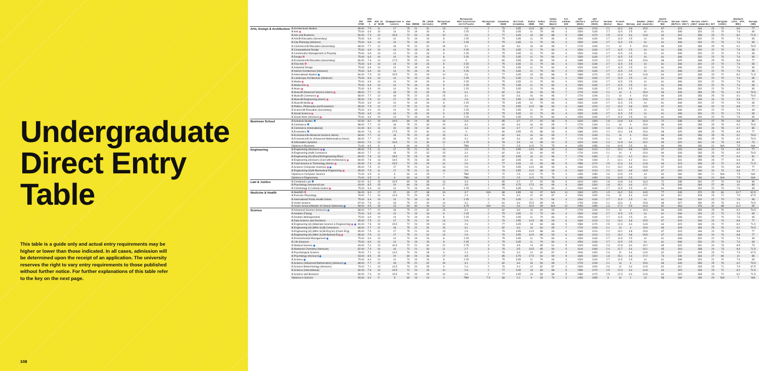Undergraduate Direct Entry Table
This table is a guide only and actual entry requirements may be higher or lower than those indicated. In all cases, admission will be determined upon the receipt of an application. The university reserves the right to vary entry requirements to those published without further notice. For further explanations of this table refer to the key on the next page.
108
| | | INT ATAR | UFO UPA 1 | GCE AL or NCUK | Singaporean A Levels | Gao Kao | HKDSE | IB (2020 version) | Malaysian STPM | Malaysian Matriculation Certificate | Malaysian UEC | Canadian OSSD | British Columbia | India CBSE | India ISC | India State Board | Sri Lankan GCE | SAT (before 2016) | SAT (after 2016) | German Abitur | French Bacc | Norway | Sweden (2014 and onwards) | South African NSC | Korean CSAT+ (Before 2017) | Korean CSAT+ (2017 onwards) | ACT | Belgium (CGSC) | Denmark (STX, HTX, HHX) | Europe (EB) |
| --- | --- | --- | --- | --- | --- | --- | --- | --- | --- | --- | --- | --- | --- | --- | --- | --- | --- | --- | --- | --- | --- | --- | --- | --- | --- | --- | --- | --- | --- | --- |
| Arts, Design & Architecture | B Architectural Studies | 85.00 | 7.5 | 11 | 17 | 75 | 21 | 31 | 13 | 2.9 | 2 | 79 | 3.55 | 14.5 | 88 | 93 | 6 | 1660 | 1210 | 2.2 | 13.2 | 3.8 | 15.5 | 67 | 323 | 346 | 24 | 74 | 8.8 | 77 |
| | B Arts | 75.00 | 6.9 | 10 | 14 | 70 | 19 | 26 | 8 | 2.25 | 2 | 75 | 3.35 | 11 | 79 | 84 | 4 | 1500 | 1130 | 2.7 | 11.5 | 2.5 | 14 | 61 | 308 | 320 | 22 | 70 | 7.6 | 65 |
| | B Arts and Business | 80.00 | 7.3 | 10 | 15.5 | 72 | 20 | 29 | 10 | 2.6 | 2 | 77 | 3.45 | 13 | 83 | 88 | 5 | 1580 | 1170 | 2.5 | 12.3 | 3.4 | 14.8 | 64 | 315 | 333 | 23 | 72 | 8.2 | 71.5 |
| | B Arts/B Education (Secondary) | 75.00 | 6.9 | 10 | 14 | 70 | 19 | 26 | 8 | 2.25 | 2 | 75 | 3.35 | 11 | 79 | 84 | 4 | 1500 | 1130 | 2.7 | 11.5 | 2.5 | 14 | 61 | 308 | 320 | 22 | 70 | 7.6 | 65 |
| | B City Planning (Honours) | 75.00 | 6.9 | 10 | 14 | 70 | 19 | 26 | 8 | 2.25 | 2 | 75 | 3.35 | 11 | 79 | 84 | 4 | 1500 | 1130 | 2.7 | 11.5 | 2.5 | 14 | 61 | 308 | 320 | 22 | 70 | 7.6 | 65 |
| | B Commerce/B Education (Secondary) | 88.00 | 7.7 | 12 | 18 | 75 | 22 | 32 | 15 | 3.1 | 2 | 82 | 3.6 | 16 | 90 | 95 | 7 | 1720 | 1240 | 2.1 | 14 | 4 | 15.9 | 69 | 328 | 353 | 25 | 76 | 9.2 | 79.5 |
| | B Computational Design | 75.00 | 6.9 | 10 | 14 | 70 | 19 | 26 | 8 | 2.25 | 2 | 75 | 3.35 | 11 | 79 | 84 | 4 | 1500 | 1130 | 2.7 | 11.5 | 2.5 | 14 | 61 | 308 | 320 | 22 | 70 | 7.6 | 65 |
| | B Construction Management & Property | 75.00 | 6.9 | 10 | 14 | 70 | 19 | 26 | 8 | 2.25 | 2 | 75 | 3.35 | 11 | 79 | 84 | 4 | 1500 | 1130 | 2.7 | 11.5 | 2.5 | 14 | 61 | 308 | 320 | 22 | 70 | 7.6 | 65 |
| | B Design | 75.00 | 6.9 | 10 | 14 | 70 | 19 | 26 | 8 | 2.25 | 2 | 75 | 3.35 | 11 | 79 | 84 | 4 | 1500 | 1130 | 2.7 | 11.5 | 2.5 | 14 | 61 | 308 | 320 | 22 | 70 | 7.6 | 65 |
| | B Economics/B Education (Secondary) | 86.00 | 7.6 | 12 | 17.5 | 75 | 22 | 31 | 14 | 3 | 2 | 80 | 3.55 | 15 | 88 | 93 | 6 | 1680 | 1220 | 2.2 | 13.4 | 3.8 | 15.6 | 68 | 325 | 348 | 25 | 75 | 8.9 | 77 |
| | B Fine Arts | 75.00 | 6.9 | 10 | 14 | 70 | 19 | 26 | 8 | 2.25 | 2 | 75 | 3.35 | 11 | 79 | 84 | 4 | 1500 | 1130 | 2.7 | 11.5 | 2.5 | 14 | 61 | 308 | 320 | 22 | 70 | 7.6 | 65 |
| | B Industrial Design | 75.00 | 6.9 | 10 | 14 | 70 | 19 | 26 | 8 | 2.25 | 2 | 75 | 3.35 | 11 | 79 | 84 | 4 | 1500 | 1130 | 2.7 | 11.5 | 2.5 | 14 | 61 | 308 | 320 | 22 | 70 | 7.6 | 65 |
| | B Interior Architecture (Honours) | 75.00 | 6.9 | 10 | 14 | 70 | 19 | 26 | 8 | 2.25 | 2 | 75 | 3.35 | 11 | 79 | 84 | 4 | 1500 | 1130 | 2.7 | 11.5 | 2.5 | 14 | 61 | 308 | 320 | 22 | 70 | 7.6 | 65 |
| | B International Studies | 80.00 | 7.3 | 10 | 15.5 | 72 | 20 | 29 | 10 | 2.6 | 2 | 77 | 3.45 | 13 | 83 | 88 | 5 | 1580 | 1170 | 2.5 | 12.3 | 3.4 | 14.8 | 64 | 315 | 333 | 23 | 72 | 8.2 | 71.5 |
| | B Landscape Architecture (Honours) | 75.00 | 6.9 | 10 | 14 | 70 | 19 | 26 | 8 | 2.25 | 2 | 75 | 3.35 | 11 | 79 | 84 | 4 | 1500 | 1130 | 2.7 | 11.5 | 2.5 | 14 | 61 | 308 | 320 | 22 | 70 | 7.6 | 65 |
| | B Media | 75.00 | 6.9 | 10 | 14 | 70 | 19 | 26 | 8 | 2.25 | 2 | 75 | 3.35 | 11 | 79 | 84 | 4 | 1500 | 1130 | 2.7 | 11.5 | 2.5 | 14 | 61 | 308 | 320 | 22 | 70 | 7.6 | 65 |
| | B Media Arts | 75.00 | 6.9 | 10 | 14 | 70 | 19 | 26 | 8 | 2.25 | 2 | 75 | 3.35 | 11 | 79 | 84 | 4 | 1500 | 1130 | 2.7 | 11.5 | 2.5 | 14 | 61 | 308 | 320 | 22 | 70 | 7.6 | 65 |
| | B Music | 75.00 | 6.9 | 10 | 14 | 70 | 19 | 26 | 8 | 2.25 | 2 | 75 | 3.35 | 11 | 79 | 84 | 4 | 1500 | 1130 | 2.7 | 11.5 | 2.5 | 14 | 61 | 308 | 320 | 22 | 70 | 7.6 | 65 |
| | B Music/B Advanced Science (Hons) | 88.00 | 7.7 | 12 | 18 | 75 | 22 | 32 | 15 | 3.1 | 2 | 82 | 3.6 | 16 | 90 | 95 | 7 | 1720 | 1240 | 2.1 | 14 | 4 | 15.9 | 69 | 328 | 353 | 25 | 76 | 9.2 | 79.5 |
| | B Music/B Commerce | 88.00 | 7.7 | 12 | 18 | 75 | 22 | 32 | 15 | 3.1 | 2 | 82 | 3.6 | 16 | 90 | 95 | 7 | 1720 | 1240 | 2.1 | 14 | 4 | 15.9 | 69 | 328 | 353 | 25 | 76 | 9.2 | 79.5 |
| | B Music/B Engineering (Hons) | 85.00 | 7.5 | 11 | 17 | 75 | 21 | 31 | 13 | 2.9 | 2 | 79 | 3.55 | 14.5 | 88 | 93 | 6 | 1660 | 1210 | 2.2 | 13.2 | 3.8 | 15.5 | 67 | 323 | 346 | 24 | 74 | 8.8 | 77 |
| | B Music/B Media | 75.00 | 6.9 | 10 | 14 | 70 | 19 | 26 | 8 | 2.25 | 2 | 75 | 3.35 | 11 | 79 | 84 | 4 | 1500 | 1130 | 2.7 | 11.5 | 2.5 | 14 | 61 | 308 | 320 | 22 | 70 | 7.6 | 65 |
| | B Politics, Philosophy and Economics | 85.00 | 7.5 | 11 | 17 | 75 | 21 | 31 | 13 | 2.9 | 2 | 79 | 3.55 | 14.5 | 88 | 93 | 6 | 1660 | 1210 | 2.2 | 13.2 | 3.8 | 15.5 | 67 | 323 | 346 | 24 | 74 | 8.8 | 77 |
| | B Science/B Education (Secondary) | 75.00 | 6.9 | 10 | 14 | 70 | 19 | 26 | 8 | 2.25 | 2 | 75 | 3.35 | 11 | 79 | 84 | 4 | 1500 | 1130 | 2.7 | 11.5 | 2.5 | 14 | 61 | 308 | 320 | 22 | 70 | 7.6 | 65 |
| | B Social Science | 75.00 | 6.9 | 10 | 14 | 70 | 19 | 26 | 8 | 2.25 | 2 | 75 | 3.35 | 11 | 79 | 84 | 4 | 1500 | 1130 | 2.7 | 11.5 | 2.5 | 14 | 61 | 308 | 320 | 22 | 70 | 7.6 | 65 |
| | B Social Work (Honours) | 75.00 | 6.9 | 10 | 14 | 70 | 19 | 26 | 8 | 2.25 | 2 | 75 | 3.35 | 11 | 79 | 84 | 4 | 1500 | 1130 | 2.7 | 11.5 | 2.5 | 14 | 61 | 308 | 320 | 22 | 70 | 7.6 | 65 |
| Business School | B Actuarial Studies | 92.00 | 8.2 | 15 | 19.5 | 80 | 24 | 35 | 16 | 3.4 | 1 | 85 | 3.7 | 17 | 92 | 98 | 9 | 1810 | 1300 | 1.8 | 14.8 | 4.6 | 16.9 | 72 | 338 | 362 | 27 | 79 | 9.8 | 85 |
| | B Commerce | 88.00 | 7.7 | 12 | 18 | 75 | 22 | 32 | 15 | 3.1 | 2 | 82 | 3.6 | 16 | 90 | 95 | 7 | 1720 | 1240 | 2.1 | 14 | 4 | 15.9 | 69 | 328 | 353 | 25 | 76 | 9.2 | 79.5 |
| | B Commerce (International) | 91.00 | 8.0 | 14 | 19 | 80 | 23 | 34 | 16 | 3.3 | 1 | 84 | 3.7 | 17 | 92 | 98 | 8 | 1790 | 1280 | 1.9 | 14.6 | 4.6 | 16.5 | 71 | 335 | 360 | 26 | 78 | 9.7 | 85 |
| | B Economics | 86.00 | 7.6 | 12 | 17.5 | 75 | 22 | 31 | 14 | 3 | 2 | 80 | 3.55 | 15 | 88 | 93 | 6 | 1680 | 1220 | 2.2 | 13.4 | 3.8 | 15.6 | 68 | 325 | 348 | 25 | 75 | 8.9 | 77 |
| | B Economics/B Advanced Science (Hons) | 88.00 | 7.7 | 12 | 18 | 75 | 22 | 32 | 15 | 3.1 | 2 | 82 | 3.6 | 16 | 90 | 95 | 7 | 1720 | 1240 | 2.1 | 14 | 4 | 15.9 | 69 | 328 | 353 | 25 | 76 | 9.2 | 79.5 |
| | B Economics/B Sc (Advanced Mathematics) (Hons) | 88.00 | 7.7 | 12 | 18 | 75 | 22 | 32 | 15 | 3.1 | 2 | 82 | 3.6 | 16 | 90 | 95 | 7 | 1720 | 1240 | 2.1 | 14 | 4 | 15.9 | 69 | 328 | 353 | 25 | 76 | 9.2 | 79.5 |
| | B Information Systems | 83.00 | 7.4 | 10 | 16.5 | 72 | 21 | 30 | 12 | 2.75 | 3 | 78 | 3.5 | 14 | 85 | 91 | 5 | 1620 | 1190 | 2.3 | 12.8 | 3.4 | 15.2 | 65 | 320 | 341 | 24 | 73 | 8.5 | 73 |
| | Diploma in Business | 70.00 | 6.5 | 8 | 6 | 60 | 14 | 25 | 7 | TBA | 7 | 72 | 2.5 | 11.5 | 70 | 75 | 4 | 1450 | 1050 | 2.6 | 10.5 | 2.5 | 13 | 60 | 280 | 280 | 21 | N/A | 7.5 | N/A |
| Engineering | B Engineering (Honours) | 85.00 | 7.5 | 11 | 17 | 75 | 21 | 31 | 13 | 2.9 | 2 | 79 | 3.55 | 14.5 | 88 | 93 | 6 | 1660 | 1210 | 2.2 | 13.2 | 3.8 | 15.5 | 67 | 323 | 346 | 24 | 74 | 8.8 | 77 |
| | B Engineering (H)/B Commerce | 88.00 | 7.7 | 12 | 18 | 75 | 22 | 32 | 15 | 3.1 | 2 | 82 | 3.6 | 16 | 90 | 95 | 7 | 1720 | 1240 | 2.1 | 14 | 4 | 15.9 | 69 | 328 | 353 | 25 | 76 | 9.2 | 79.5 |
| | B Engineering (H) (Elec)/M Engineering (Elec) | 89.00 | 7.8 | 13 | 18.5 | 75 | 23 | 33 | 15 | 3.2 | 2 | 82 | 3.65 | 16 | 91 | 96 | 7 | 1740 | 1260 | 2 | 14.1 | 4.2 | 16.1 | 70 | 331 | 355 | 26 | 77 | 9.4 | 81 |
| | B Engineering (Honours) (Civil with Architecture) | 89.00 | 7.8 | 13 | 18.5 | 75 | 23 | 33 | 15 | 3.2 | 2 | 82 | 3.65 | 16 | 91 | 96 | 7 | 1740 | 1260 | 2 | 14.1 | 4.2 | 16.1 | 70 | 331 | 355 | 26 | 77 | 9.4 | 81 |
| | B Food Science & Technology (Hons) | 80.00 | 7.3 | 10 | 15.5 | 72 | 20 | 29 | 10 | 2.6 | 2 | 77 | 3.45 | 13 | 83 | 88 | 5 | 1580 | 1170 | 2.5 | 12.3 | 3.4 | 14.8 | 64 | 315 | 333 | 23 | 72 | 8.2 | 71.5 |
| | B Science (Computer Science) | 85.00 | 7.5 | 11 | 17 | 75 | 21 | 31 | 13 | 2.9 | 2 | 79 | 3.55 | 14.5 | 88 | 93 | 6 | 1660 | 1210 | 2.2 | 13.2 | 3.8 | 15.5 | 67 | 323 | 346 | 24 | 74 | 8.8 | 77 |
| | B Engineering (H)/M Biomedical Engineering | 85.00 | 7.5 | 11 | 17 | 75 | 21 | 31 | 13 | 2.9 | 2 | 79 | 3.55 | 14.5 | 88 | 93 | 6 | 1660 | 1210 | 2.2 | 13.2 | 3.8 | 15.5 | 67 | 323 | 346 | 24 | 74 | 8.8 | 77 |
| | Diploma in Computer Science | 70.00 | 6.5 | 8 | 6 | 60 | 14 | 25 | 7 | TBA | 7 | 72 | 2.5 | 11.5 | 70 | 75 | 4 | 1450 | 1050 | 2.6 | 10.5 | 2.5 | 13 | 60 | 280 | 280 | 21 | N/A | 7.5 | N/A |
| | Diploma in Engineering | 70.00 | 6.5 | 8 | 6 | 60 | 14 | 25 | 7 | TBA | 7 | 72 | 2.5 | 11.5 | 70 | 75 | 4 | 1450 | 1050 | 2.6 | 10.5 | 2.5 | 13 | 60 | 280 | 280 | 21 | N/A | 7.5 | N/A |
| Law & Justice | B Combined Law | 92.00 | 8.2 | 15 | 19.5 | 80 | 24 | 35 | 16 | 3.4 | 1 | 85 | 3.7 | 17 | 92 | 98 | 9 | 1810 | 1300 | 1.8 | 14.8 | 4.6 | 16.9 | 72 | 338 | 362 | 27 | 79 | 9.8 | 85 |
| | B Psychology (Honours)/Law | 93.00 | 8.5 | 15 | 20 | 84 | 24 | 36 | 17 | 3.5 | 1 | 85 | 3.75 | 17.5 | 94 | 99 | 9 | 1840 | 1310 | 1.8 | 15.1 | 4.6 | 17.2 | 73 | 340 | 364 | 27 | 80 | 10 | 85 |
| | B Criminology & Criminal Justice | 75.00 | 6.9 | 10 | 14 | 70 | 19 | 26 | 8 | 2.25 | 2 | 75 | 3.35 | 11 | 79 | 84 | 4 | 1500 | 1130 | 2.7 | 11.5 | 2.5 | 14 | 61 | 308 | 320 | 22 | 70 | 7.6 | 65 |
| Medicine & Health | B Med/MD | 96.00 | 9.0 | 17 | 22 | 90 | 27 | 38 | 19 | 3.7 | N/A | 88 | 3.85 | 19 | 97 | N/A | 11 | 1960 | 1370 | 1.5 | 16.2 | 5.3 | 18.5 | 77 | 349 | 370 | 29 | 84 | 10.7 | 92.5 |
| | B Exercise Physiology | 78.00 | 7.1 | 10 | 14.5 | 70 | 20 | 28 | 9 | 2.4 | 2 | 76 | 3.4 | 12 | 82 | 87 | 4 | 1540 | 1150 | 2.6 | 12 | 3.4 | 14.5 | 62 | 312 | 329 | 23 | 71 | 7.9 | 67.5 |
| | B International Public Health Online | 75.00 | 6.9 | 10 | 14 | 70 | 19 | 26 | 8 | 2.25 | 2 | 75 | 3.35 | 11 | 79 | 84 | 4 | 1500 | 1130 | 2.7 | 11.5 | 2.5 | 14 | 61 | 308 | 320 | 22 | 70 | 7.6 | 65 |
| | B Vision Science | 87.00 | 7.6 | 12 | 18 | 75 | 22 | 32 | 14 | 3.1 | 2 | 81 | 3.6 | 15.5 | 89 | 94 | 7 | 1700 | 1230 | 2.1 | 13.6 | 4 | 15.8 | 68 | 327 | 350 | 25 | 76 | 9.1 | 79.5 |
| | B Vision Science/Master of Clinical Optometry | 98.00 | 9.5 | 18 | 23 | 90 | 30 | 40 | 21 | 3.75 | N/A | 91 | 3.9 | 19.5 | 99 | N/A | 12 | 2050 | 1450 | 1.3 | 17.2 | 5.5 | 19.3 | 82 | 363 | 376 | 31 | 88 | 11.2 | 95 |
| Science | B Advanced Science (Honours) | 88.00 | 7.7 | 12 | 18 | 75 | 22 | 32 | 15 | 3.1 | 2 | 82 | 3.6 | 16 | 90 | 95 | 7 | 1720 | 1240 | 2.1 | 14 | 4 | 15.9 | 69 | 328 | 353 | 25 | 76 | 9.2 | 79.5 |
| | B Aviation (Flying) | 75.00 | 6.9 | 10 | 14 | 70 | 19 | 26 | 8 | 2.25 | 2 | 75 | 3.35 | 11 | 79 | 84 | 4 | 1500 | 1130 | 2.7 | 11.5 | 2.5 | 14 | 61 | 308 | 320 | 22 | 70 | 7.6 | 65 |
| | B Aviation (Management) | 75.00 | 6.9 | 10 | 14 | 70 | 19 | 26 | 8 | 2.25 | 2 | 75 | 3.35 | 11 | 79 | 84 | 4 | 1500 | 1130 | 2.7 | 11.5 | 2.5 | 14 | 61 | 308 | 320 | 22 | 70 | 7.6 | 65 |
| | B Data Science and Decisions | 85.00 | 7.5 | 11 | 17 | 75 | 21 | 31 | 13 | 2.9 | 2 | 79 | 3.55 | 14.5 | 88 | 93 | 6 | 1660 | 1210 | 2.2 | 13.2 | 3.8 | 15.5 | 67 | 323 | 346 | 24 | 74 | 8.8 | 77 |
| | B Engineering (H) (Materials Science & Engineering) | 80.00 | 7.3 | 10 | 15.5 | 72 | 20 | 29 | 10 | 2.6 | 2 | 77 | 3.45 | 13 | 83 | 88 | 5 | 1580 | 1170 | 2.5 | 12.3 | 3.4 | 14.8 | 64 | 315 | 333 | 23 | 72 | 8.2 | 71.5 |
| | B Engineering (H) (Mtrls Sc)/B Commerce | 88.00 | 7.7 | 12 | 18 | 75 | 22 | 32 | 15 | 3.1 | 2 | 82 | 3.6 | 16 | 90 | 95 | 7 | 1720 | 1240 | 2.1 | 14 | 4 | 15.9 | 69 | 328 | 353 | 25 | 76 | 9.2 | 79.5 |
| | B Engineering (H) (Mtrls Sc)/B Eng Sci (Chem Eng) | 85.00 | 7.5 | 11 | 17 | 75 | 21 | 31 | 13 | 2.9 | 2 | 79 | 3.55 | 14.5 | 88 | 93 | 6 | 1660 | 1210 | 2.2 | 13.2 | 3.8 | 15.5 | 67 | 323 | 346 | 24 | 74 | 8.8 | 77 |
| | B Engineering (H) (Mtrls Sc)/M Biomed Eng | 85.00 | 7.5 | 11 | 17 | 75 | 21 | 31 | 13 | 2.9 | 2 | 79 | 3.55 | 14.5 | 88 | 93 | 6 | 1660 | 1210 | 2.2 | 13.2 | 3.8 | 15.5 | 67 | 323 | 346 | 24 | 74 | 8.8 | 77 |
| | B Environmental Management | 75.00 | 6.9 | 10 | 14 | 70 | 19 | 26 | 8 | 2.25 | 2 | 75 | 3.35 | 11 | 79 | 84 | 4 | 1500 | 1130 | 2.7 | 11.5 | 2.5 | 14 | 61 | 308 | 320 | 22 | 70 | 7.6 | 65 |
| | B Life Sciences | 75.00 | 6.9 | 10 | 14 | 70 | 19 | 26 | 8 | 2.25 | 2 | 75 | 3.35 | 11 | 79 | 84 | 4 | 1500 | 1130 | 2.7 | 11.5 | 2.5 | 14 | 61 | 308 | 320 | 22 | 70 | 7.6 | 65 |
| | B Medical Science | 83.00 | 7.4 | 10 | 16.5 | 72 | 21 | 30 | 12 | 2.75 | 3 | 78 | 3.5 | 14 | 85 | 91 | 5 | 1620 | 1190 | 2.3 | 12.8 | 3.4 | 15.2 | 65 | 320 | 341 | 24 | 73 | 8.5 | 73 |
| | B Medicinal Chemistry (Honours) | 82.00 | 7.4 | 10 | 16 | 72 | 21 | 30 | 11 | 2.7 | 3 | 78 | 3.5 | 13.5 | 85 | 90 | 5 | 1610 | 1180 | 2.4 | 12.7 | 3.4 | 15.1 | 65 | 318 | 338 | 24 | 73 | 8.4 | 71.5 |
| | B Psychological Science | 78.00 | 7.1 | 10 | 14.5 | 70 | 20 | 28 | 9 | 2.4 | 2 | 76 | 3.4 | 12 | 82 | 87 | 4 | 1540 | 1150 | 2.6 | 12 | 3.4 | 14.5 | 62 | 312 | 329 | 23 | 71 | 7.9 | 67.5 |
| | B Psychology (Honours) | 93.00 | 8.5 | 15 | 20 | 84 | 24 | 36 | 17 | 3.5 | 1 | 85 | 3.75 | 17.5 | 94 | 99 | 9 | 1840 | 1310 | 1.8 | 15.1 | 4.6 | 17.2 | 73 | 340 | 364 | 27 | 80 | 10 | 85 |
| | B Science | 75.00 | 6.9 | 10 | 14 | 70 | 19 | 26 | 8 | 2.25 | 2 | 75 | 3.35 | 11 | 79 | 84 | 4 | 1500 | 1130 | 2.7 | 11.5 | 2.5 | 14 | 61 | 308 | 320 | 22 | 70 | 7.6 | 65 |
| | B Science (Advanced Mathematics) (Honours) | 88.00 | 7.7 | 12 | 18 | 75 | 22 | 32 | 15 | 3.1 | 2 | 82 | 3.6 | 16 | 90 | 95 | 7 | 1720 | 1240 | 2.1 | 14 | 4 | 15.9 | 69 | 328 | 353 | 25 | 76 | 9.2 | 79.5 |
| | B Science Biotechnology (Honours) | 78.00 | 7.1 | 10 | 14.5 | 70 | 20 | 28 | 9 | 2.4 | 2 | 76 | 3.4 | 12 | 82 | 87 | 4 | 1540 | 1150 | 2.6 | 12 | 3.4 | 14.5 | 62 | 312 | 329 | 23 | 71 | 7.9 | 67.5 |
| | B Science (International) | 80.00 | 7.3 | 10 | 15.5 | 72 | 20 | 29 | 10 | 2.6 | 2 | 77 | 3.45 | 13 | 83 | 88 | 5 | 1580 | 1170 | 2.5 | 12.3 | 3.4 | 14.8 | 64 | 315 | 333 | 23 | 72 | 8.2 | 71.5 |
| | B Science and Business | 80.00 | 7.3 | 10 | 15.5 | 72 | 20 | 29 | 10 | 2.6 | 2 | 77 | 3.45 | 13 | 83 | 88 | 5 | 1580 | 1170 | 2.5 | 12.3 | 3.4 | 14.8 | 64 | 315 | 333 | 23 | 72 | 8.2 | 71.5 |
| | Diploma in Science | 65.00 | 6.0 | 5 | 5 | 60 | 13 | 24 | 4 | TBA | 7.5 | 68 | 2.2 | 9 | 65 | 70 | 3 | 1450 | 1050 | 3 | 10 | 2 | 13 | 58 | 280 | 280 | 20 | N/A | 7 | N/A |